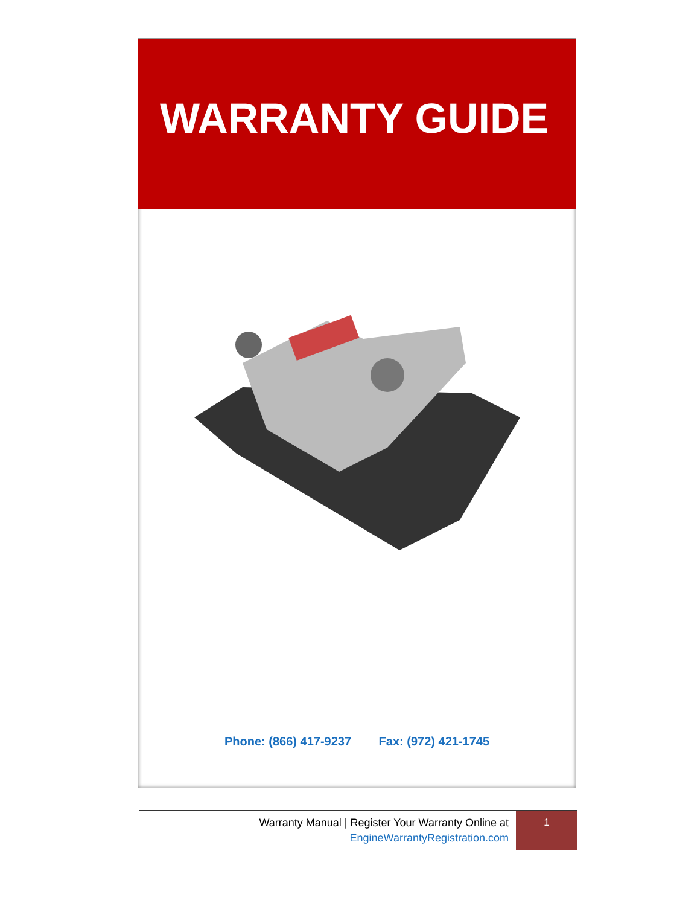WARRANTY GUIDE
Phone: (866) 417-9237 Fax: (972) 421-1745
Warranty Manual | Register Your Warranty Online at
EngineWarrantyRegistration.com
1